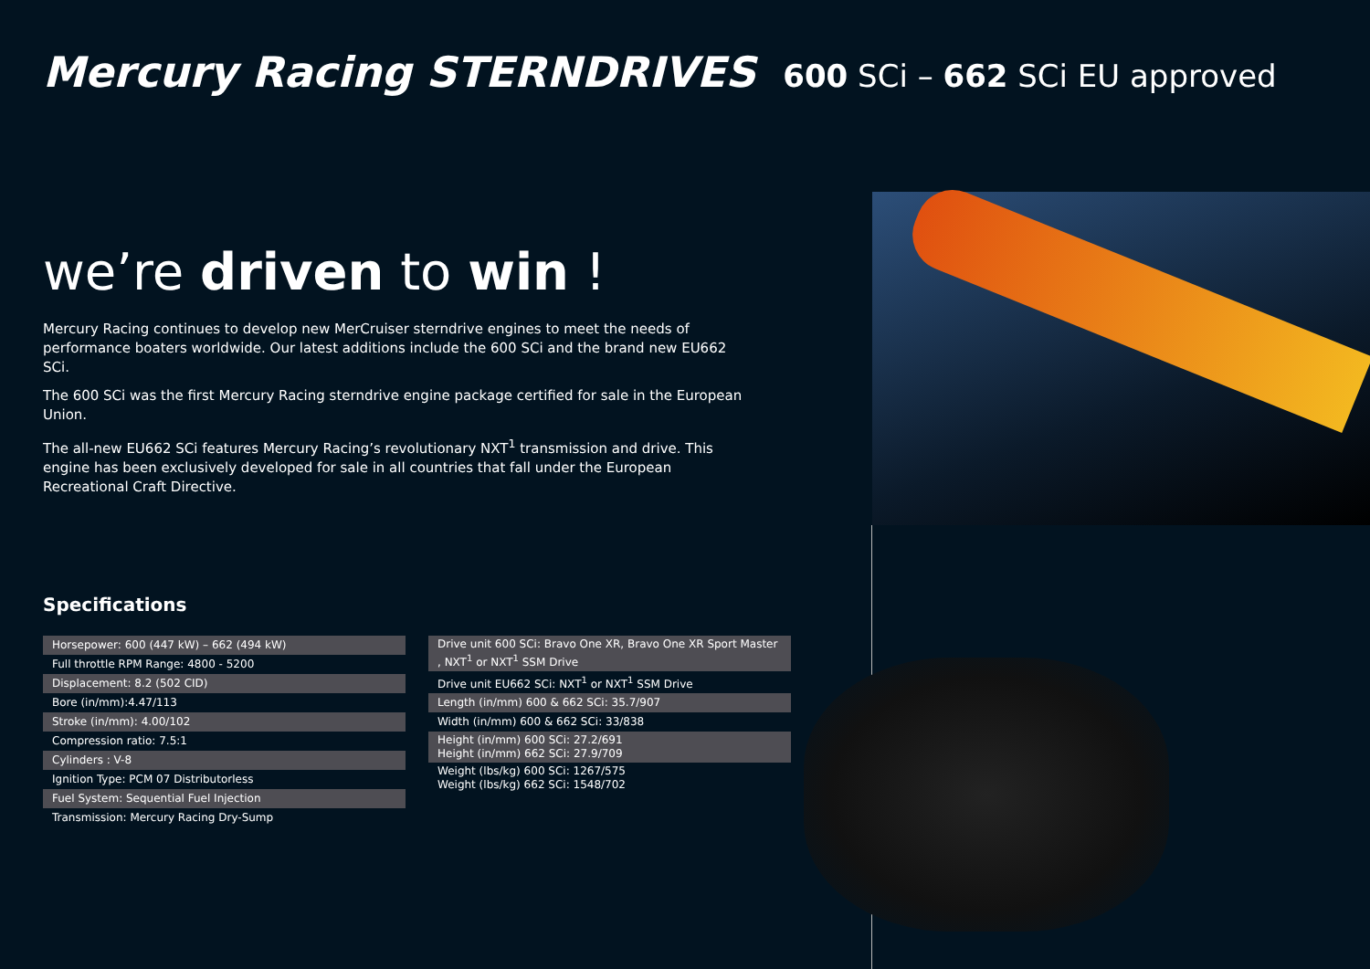Mercury Racing STERNDRIVES 600 SCi – 662 SCi EU approved
we’re driven to win !
Mercury Racing continues to develop new MerCruiser sterndrive engines to meet the needs of performance boaters worldwide. Our latest additions include the 600 SCi and the brand new EU662 SCi.
The 600 SCi was the first Mercury Racing sterndrive engine package certified for sale in the European Union.
The all-new EU662 SCi features Mercury Racing’s revolutionary NXT<sup>1</sup> transmission and drive. This engine has been exclusively developed for sale in all countries that fall under the European Recreational Craft Directive.
Specifications
| Horsepower: 600 (447 kW) – 662 (494 kW) |
| Full throttle RPM Range: 4800 - 5200 |
| Displacement: 8.2 (502 CID) |
| Bore (in/mm):4.47/113 |
| Stroke (in/mm): 4.00/102 |
| Compression ratio: 7.5:1 |
| Cylinders : V-8 |
| Ignition Type: PCM 07 Distributorless |
| Fuel System: Sequential Fuel Injection |
| Transmission: Mercury Racing Dry-Sump |
| Drive unit 600 SCi: Bravo One XR, Bravo One XR Sport Master , NXT<sup>1</sup> or NXT<sup>1</sup> SSM Drive |
| Drive unit EU662 SCi: NXT<sup>1</sup> or NXT<sup>1</sup> SSM Drive |
| Length (in/mm) 600 & 662 SCi: 35.7/907 |
| Width (in/mm) 600 & 662 SCi: 33/838 |
| Height (in/mm) 600 SCi: 27.2/691 Height (in/mm) 662 SCi: 27.9/709 |
| Weight (lbs/kg) 600 SCi: 1267/575 Weight (lbs/kg) 662 SCi: 1548/702 |